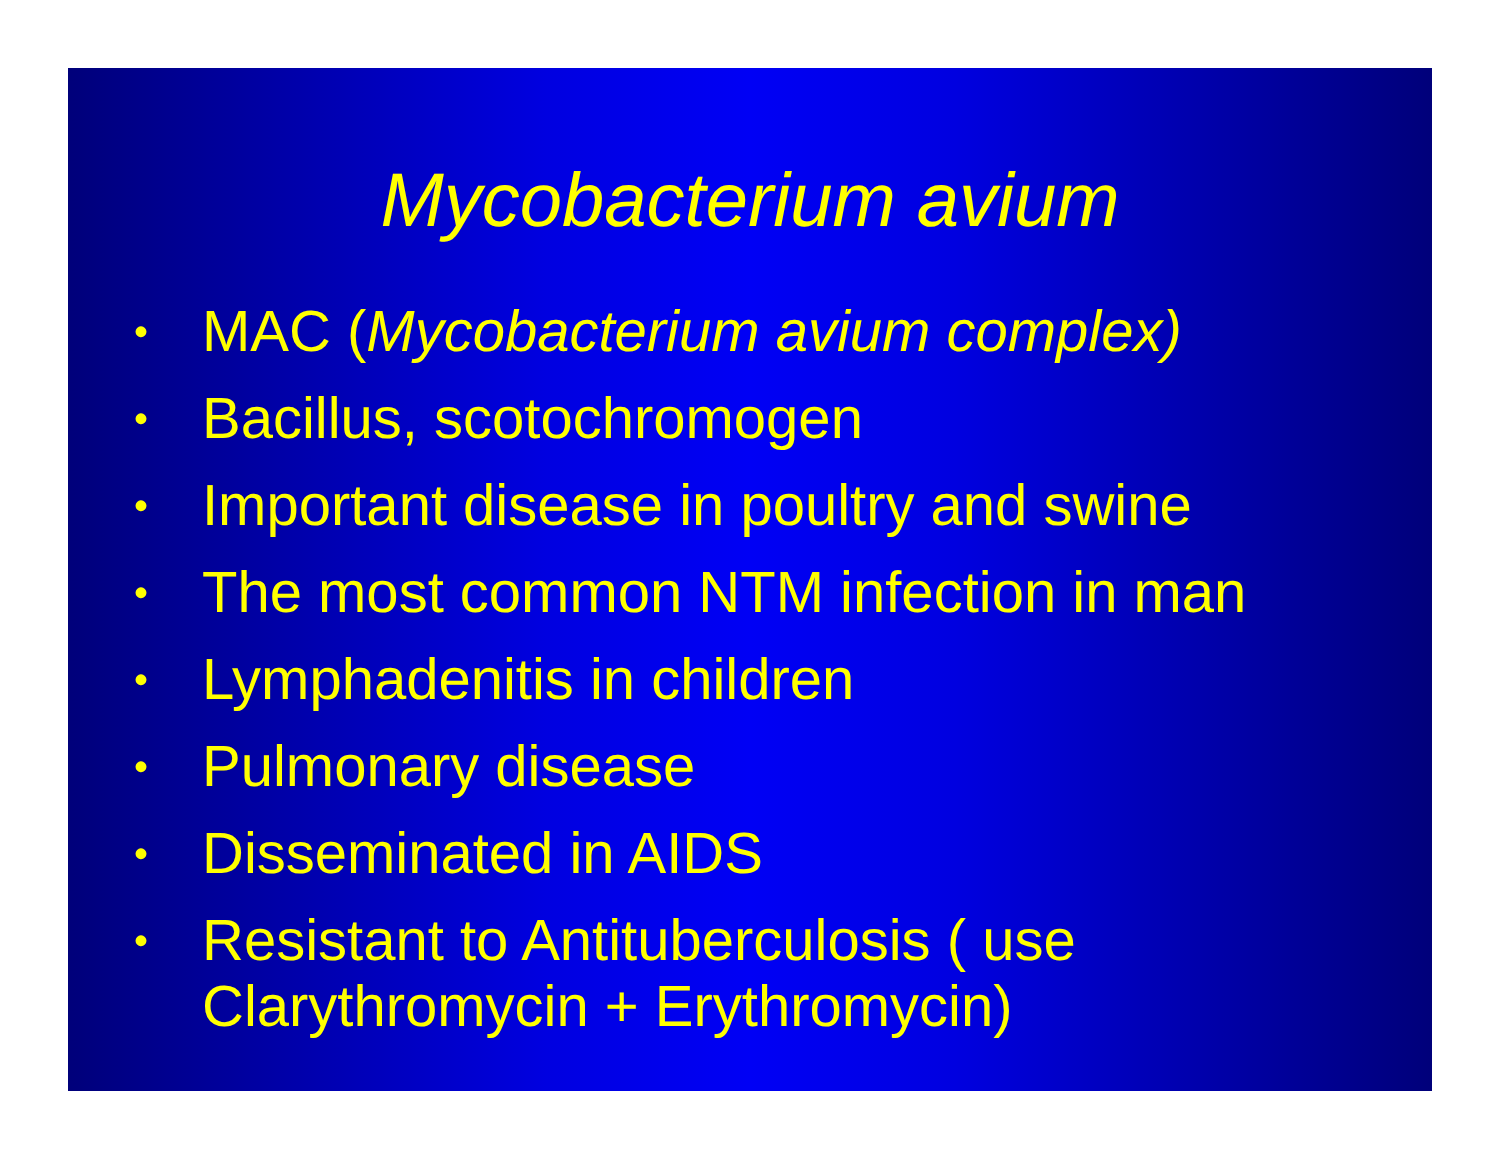Mycobacterium avium
• MAC (Mycobacterium avium complex)
• Bacillus, scotochromogen
• Important disease in poultry and swine
• The most common NTM infection in man
• Lymphadenitis in children
• Pulmonary disease
• Disseminated in AIDS
• Resistant to Antituberculosis ( use Clarythromycin + Erythromycin)